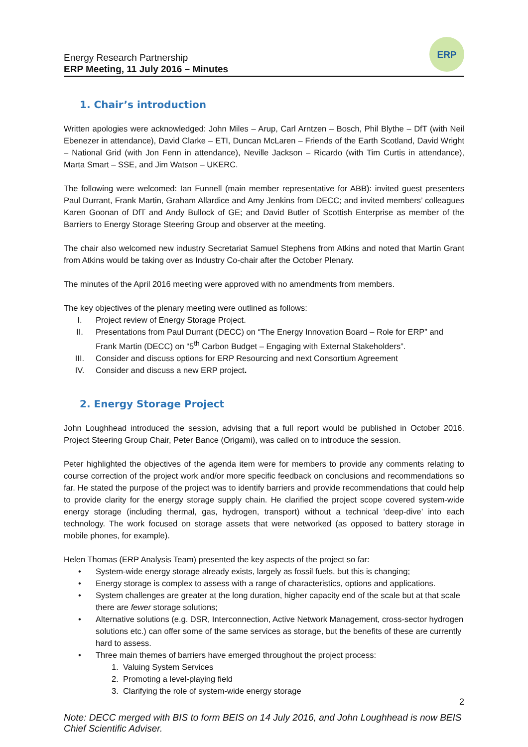Energy Research Partnership
ERP Meeting, 11 July 2016 – Minutes
ERP
1. Chair’s introduction
Written apologies were acknowledged: John Miles – Arup, Carl Arntzen – Bosch, Phil Blythe – DfT (with Neil Ebenezer in attendance), David Clarke – ETI, Duncan McLaren – Friends of the Earth Scotland, David Wright – National Grid (with Jon Fenn in attendance), Neville Jackson – Ricardo (with Tim Curtis in attendance), Marta Smart – SSE, and Jim Watson – UKERC.
The following were welcomed: Ian Funnell (main member representative for ABB): invited guest presenters Paul Durrant, Frank Martin, Graham Allardice and Amy Jenkins from DECC; and invited members’ colleagues Karen Goonan of DfT and Andy Bullock of GE; and David Butler of Scottish Enterprise as member of the Barriers to Energy Storage Steering Group and observer at the meeting.
The chair also welcomed new industry Secretariat Samuel Stephens from Atkins and noted that Martin Grant from Atkins would be taking over as Industry Co-chair after the October Plenary.
The minutes of the April 2016 meeting were approved with no amendments from members.
The key objectives of the plenary meeting were outlined as follows:
I. Project review of Energy Storage Project.
II. Presentations from Paul Durrant (DECC) on “The Energy Innovation Board – Role for ERP” and Frank Martin (DECC) on “5<sup>th</sup> Carbon Budget – Engaging with External Stakeholders”.
III. Consider and discuss options for ERP Resourcing and next Consortium Agreement
IV. Consider and discuss a new ERP project.
2. Energy Storage Project
John Loughhead introduced the session, advising that a full report would be published in October 2016. Project Steering Group Chair, Peter Bance (Origami), was called on to introduce the session.
Peter highlighted the objectives of the agenda item were for members to provide any comments relating to course correction of the project work and/or more specific feedback on conclusions and recommendations so far. He stated the purpose of the project was to identify barriers and provide recommendations that could help to provide clarity for the energy storage supply chain. He clarified the project scope covered system-wide energy storage (including thermal, gas, hydrogen, transport) without a technical ‘deep-dive’ into each technology. The work focused on storage assets that were networked (as opposed to battery storage in mobile phones, for example).
Helen Thomas (ERP Analysis Team) presented the key aspects of the project so far:
• System-wide energy storage already exists, largely as fossil fuels, but this is changing;
• Energy storage is complex to assess with a range of characteristics, options and applications.
• System challenges are greater at the long duration, higher capacity end of the scale but at that scale there are fewer storage solutions;
• Alternative solutions (e.g. DSR, Interconnection, Active Network Management, cross-sector hydrogen solutions etc.) can offer some of the same services as storage, but the benefits of these are currently hard to assess.
• Three main themes of barriers have emerged throughout the project process:
1. Valuing System Services
2. Promoting a level-playing field
3. Clarifying the role of system-wide energy storage
2
Note: DECC merged with BIS to form BEIS on 14 July 2016, and John Loughhead is now BEIS Chief Scientific Adviser.